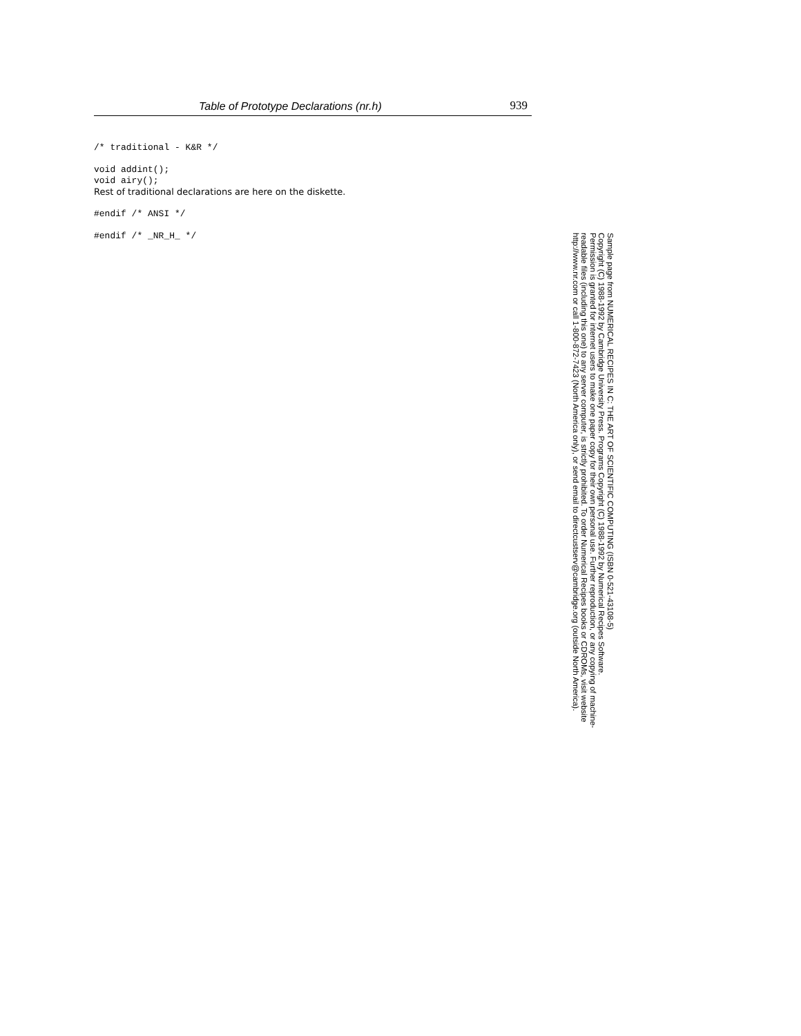Table of Prototype Declarations (nr.h) 939
/* traditional - K&R */
void addint();
void airy();
Rest of traditional declarations are here on the diskette.
#endif /* ANSI */
#endif /* _NR_H_ */
Sample page from NUMERICAL RECIPES IN C: THE ART OF SCIENTIFIC COMPUTING (ISBN 0-521-43108-5)
Copyright (C) 1988-1992 by Cambridge University Press. Programs Copyright (C) 1988-1992 by Numerical Recipes Software.
Permission is granted for internet users to make one paper copy for their own personal use. Further reproduction, or any copying of machine-
readable files (including this one) to any server computer, is strictly prohibited. To order Numerical Recipes books or CDROMs, visit website
http://www.nr.com or call 1-800-872-7423 (North America only), or send email to directcustserv@cambridge.org (outside North America).